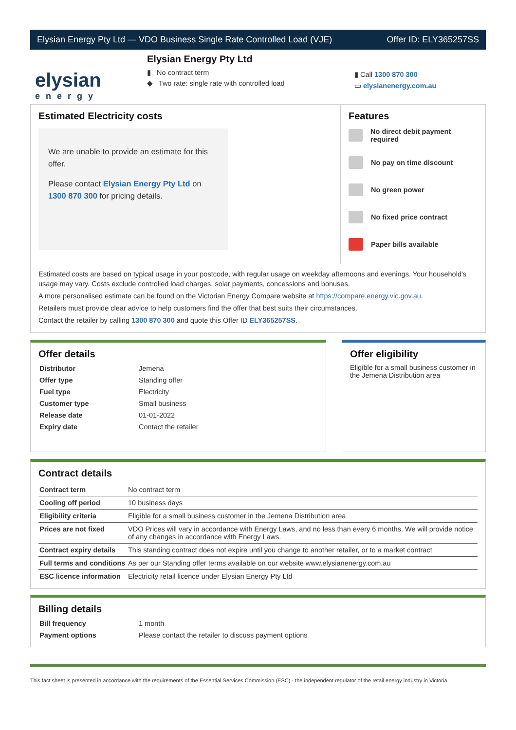Elysian Energy Pty Ltd — VDO Business Single Rate Controlled Load (VJE) Offer ID: ELY365257SS
elysian
energy
Elysian Energy Pty Ltd
▮ No contract term
◆ Two rate: single rate with controlled load
▮ Call 1300 870 300
▭ elysianenergy.com.au
Estimated Electricity costs
We are unable to provide an estimate for this offer.
Please contact Elysian Energy Pty Ltd on 1300 870 300 for pricing details.
Features
No direct debit payment required
No pay on time discount
No green power
No fixed price contract
Paper bills available
Estimated costs are based on typical usage in your postcode, with regular usage on weekday afternoons and evenings. Your household's usage may vary. Costs exclude controlled load charges, solar payments, concessions and bonuses.
A more personalised estimate can be found on the Victorian Energy Compare website at https://compare.energy.vic.gov.au.
Retailers must provide clear advice to help customers find the offer that best suits their circumstances.
Contact the retailer by calling 1300 870 300 and quote this Offer ID ELY365257SS.
Offer details
| Distributor | Jemena |
| Offer type | Standing offer |
| Fuel type | Electricity |
| Customer type | Small business |
| Release date | 01-01-2022 |
| Expiry date | Contact the retailer |
Offer eligibility
Eligible for a small business customer in the Jemena Distribution area
Contract details
| Contract term | No contract term |
| Cooling off period | 10 business days |
| Eligibility criteria | Eligible for a small business customer in the Jemena Distribution area |
| Prices are not fixed | VDO Prices will vary in accordance with Energy Laws, and no less than every 6 months. We will provide notice of any changes in accordance with Energy Laws. |
| Contract expiry details | This standing contract does not expire until you change to another retailer, or to a market contract |
| Full terms and conditions | As per our Standing offer terms available on our website www.elysianenergy.com.au |
| ESC licence information | Electricity retail licence under Elysian Energy Pty Ltd |
Billing details
| Bill frequency | 1 month |
| Payment options | Please contact the retailer to discuss payment options |
This fact sheet is presented in accordance with the requirements of the Essential Services Commission (ESC) - the independent regulator of the retail energy industry in Victoria.